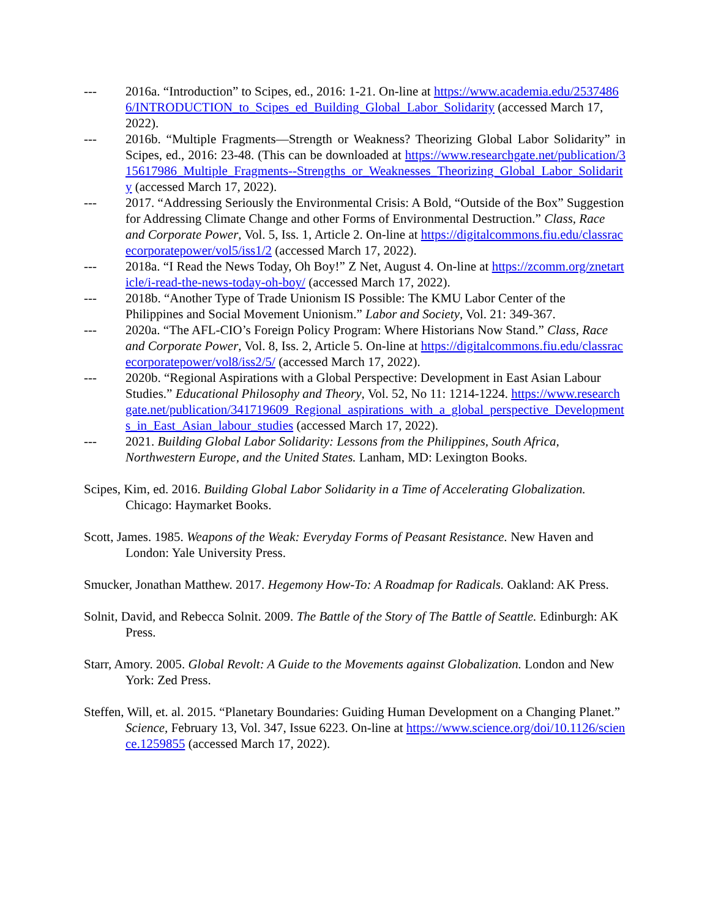--- 2016a. “Introduction” to Scipes, ed., 2016: 1-21. On-line at https://www.academia.edu/25374866/INTRODUCTION_to_Scipes_ed_Building_Global_Labor_Solidarity (accessed March 17, 2022).
--- 2016b. “Multiple Fragments—Strength or Weakness? Theorizing Global Labor Solidarity” in Scipes, ed., 2016: 23-48. (This can be downloaded at https://www.researchgate.net/publication/315617986_Multiple_Fragments--Strengths_or_Weaknesses_Theorizing_Global_Labor_Solidarity (accessed March 17, 2022).
--- 2017. “Addressing Seriously the Environmental Crisis: A Bold, “Outside of the Box” Suggestion for Addressing Climate Change and other Forms of Environmental Destruction.” Class, Race and Corporate Power, Vol. 5, Iss. 1, Article 2. On-line at https://digitalcommons.fiu.edu/classracecorporatepower/vol5/iss1/2 (accessed March 17, 2022).
--- 2018a. “I Read the News Today, Oh Boy!” Z Net, August 4. On-line at https://zcomm.org/znetarticle/i-read-the-news-today-oh-boy/ (accessed March 17, 2022).
--- 2018b. “Another Type of Trade Unionism IS Possible: The KMU Labor Center of the Philippines and Social Movement Unionism.” Labor and Society, Vol. 21: 349-367.
--- 2020a. “The AFL-CIO’s Foreign Policy Program: Where Historians Now Stand.” Class, Race and Corporate Power, Vol. 8, Iss. 2, Article 5. On-line at https://digitalcommons.fiu.edu/classracecorporatepower/vol8/iss2/5/ (accessed March 17, 2022).
--- 2020b. “Regional Aspirations with a Global Perspective: Development in East Asian Labour Studies.” Educational Philosophy and Theory, Vol. 52, No 11: 1214-1224. https://www.researchgate.net/publication/341719609_Regional_aspirations_with_a_global_perspective_Developments_in_East_Asian_labour_studies (accessed March 17, 2022).
--- 2021. Building Global Labor Solidarity: Lessons from the Philippines, South Africa, Northwestern Europe, and the United States. Lanham, MD: Lexington Books.
Scipes, Kim, ed. 2016. Building Global Labor Solidarity in a Time of Accelerating Globalization. Chicago: Haymarket Books.
Scott, James. 1985. Weapons of the Weak: Everyday Forms of Peasant Resistance. New Haven and London: Yale University Press.
Smucker, Jonathan Matthew. 2017. Hegemony How-To: A Roadmap for Radicals. Oakland: AK Press.
Solnit, David, and Rebecca Solnit. 2009. The Battle of the Story of The Battle of Seattle. Edinburgh: AK Press.
Starr, Amory. 2005. Global Revolt: A Guide to the Movements against Globalization. London and New York: Zed Press.
Steffen, Will, et. al. 2015. “Planetary Boundaries: Guiding Human Development on a Changing Planet.” Science, February 13, Vol. 347, Issue 6223. On-line at https://www.science.org/doi/10.1126/science.1259855 (accessed March 17, 2022).